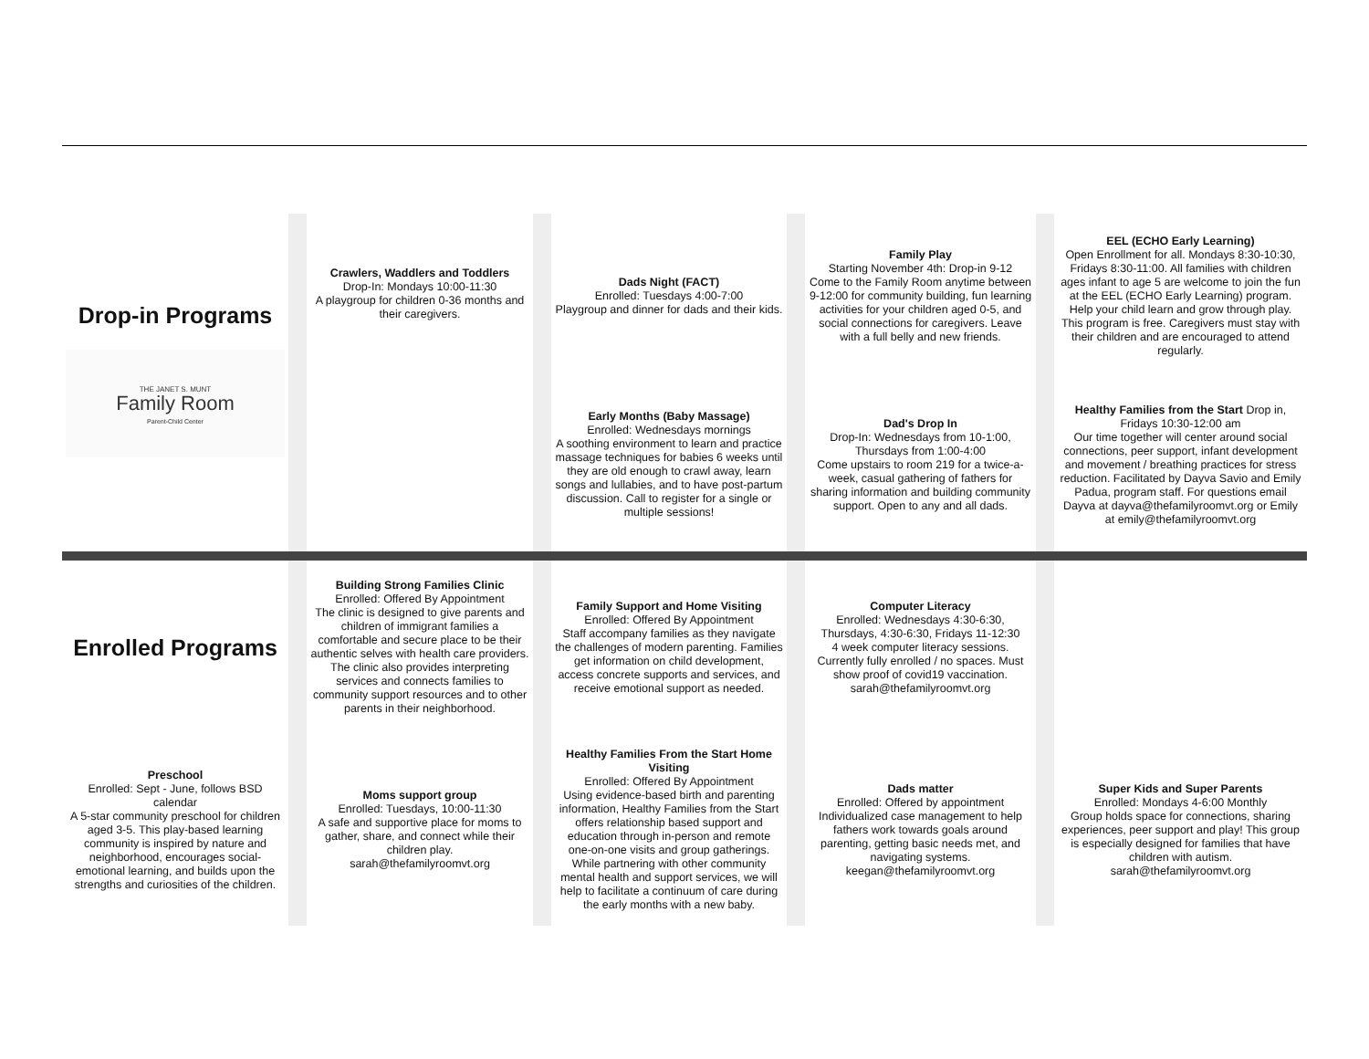| Drop-in Programs THE JANET S. MUNT Family Room Parent-Child Center | | Crawlers, Waddlers and Toddlers Drop-In: Mondays 10:00-11:30 A playgroup for children 0-36 months and their caregivers. | | Dads Night (FACT) Enrolled: Tuesdays 4:00-7:00 Playgroup and dinner for dads and their kids. | | Family Play Starting November 4th: Drop-in 9-12 Come to the Family Room anytime between 9-12:00 for community building, fun learning activities for your children aged 0-5, and social connections for caregivers. Leave with a full belly and new friends. | | EEL (ECHO Early Learning) Open Enrollment for all. Mondays 8:30-10:30, Fridays 8:30-11:00. All families with children ages infant to age 5 are welcome to join the fun at the EEL (ECHO Early Learning) program. Help your child learn and grow through play. This program is free. Caregivers must stay with their children and are encouraged to attend regularly. |
| | | | | Early Months (Baby Massage) Enrolled: Wednesdays mornings A soothing environment to learn and practice massage techniques for babies 6 weeks until they are old enough to crawl away, learn songs and lullabies, and to have post-partum discussion. Call to register for a single or multiple sessions! | | Dad's Drop In Drop-In: Wednesdays from 10-1:00, Thursdays from 1:00-4:00 Come upstairs to room 219 for a twice-a-week, casual gathering of fathers for sharing information and building community support. Open to any and all dads. | | Healthy Families from the Start Drop in, Fridays 10:30-12:00 am Our time together will center around social connections, peer support, infant development and movement / breathing practices for stress reduction. Facilitated by Dayva Savio and Emily Padua, program staff. For questions email Dayva at dayva@thefamilyroomvt.org or Emily at emily@thefamilyroomvt.org |
| Enrolled Programs | | Building Strong Families Clinic Enrolled: Offered By Appointment The clinic is designed to give parents and children of immigrant families a comfortable and secure place to be their authentic selves with health care providers. The clinic also provides interpreting services and connects families to community support resources and to other parents in their neighborhood. | | Family Support and Home Visiting Enrolled: Offered By Appointment Staff accompany families as they navigate the challenges of modern parenting. Families get information on child development, access concrete supports and services, and receive emotional support as needed. | | Computer Literacy Enrolled: Wednesdays 4:30-6:30, Thursdays, 4:30-6:30, Fridays 11-12:30 4 week computer literacy sessions. Currently fully enrolled / no spaces. Must show proof of covid19 vaccination. sarah@thefamilyroomvt.org | | |
| Preschool Enrolled: Sept - June, follows BSD calendar A 5-star community preschool for children aged 3-5. This play-based learning community is inspired by nature and neighborhood, encourages social-emotional learning, and builds upon the strengths and curiosities of the children. | | Moms support group Enrolled: Tuesdays, 10:00-11:30 A safe and supportive place for moms to gather, share, and connect while their children play. sarah@thefamilyroomvt.org | | Healthy Families From the Start Home Visiting Enrolled: Offered By Appointment Using evidence-based birth and parenting information, Healthy Families from the Start offers relationship based support and education through in-person and remote one-on-one visits and group gatherings. While partnering with other community mental health and support services, we will help to facilitate a continuum of care during the early months with a new baby. | | Dads matter Enrolled: Offered by appointment Individualized case management to help fathers work towards goals around parenting, getting basic needs met, and navigating systems. keegan@thefamilyroomvt.org | | Super Kids and Super Parents Enrolled: Mondays 4-6:00 Monthly Group holds space for connections, sharing experiences, peer support and play! This group is especially designed for families that have children with autism. sarah@thefamilyroomvt.org |